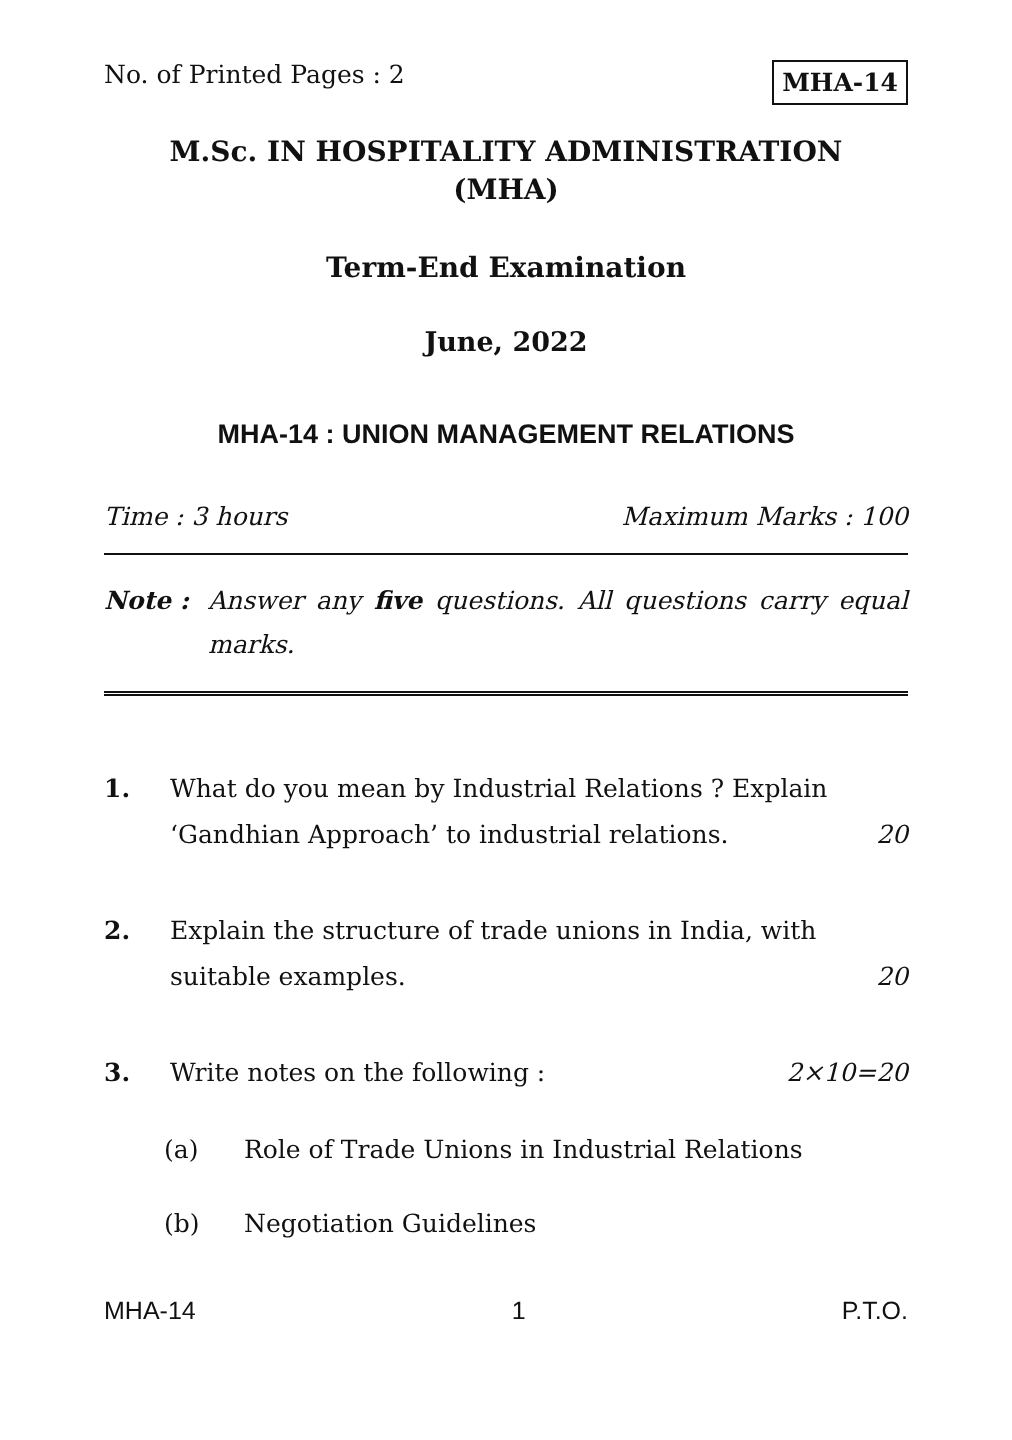No. of Printed Pages : 2 MHA-14
M.Sc. IN HOSPITALITY ADMINISTRATION
(MHA)
Term-End Examination
June, 2022
MHA-14 : UNION MANAGEMENT RELATIONS
Time : 3 hours Maximum Marks : 100
Note : Answer any five questions. All questions carry equal marks.
1. What do you mean by Industrial Relations ? Explain ‘Gandhian Approach’ to industrial relations. 20
2. Explain the structure of trade unions in India, with suitable examples. 20
3. Write notes on the following : 2×10=20
(a) Role of Trade Unions in Industrial Relations
(b) Negotiation Guidelines
MHA-14 1 P.T.O.